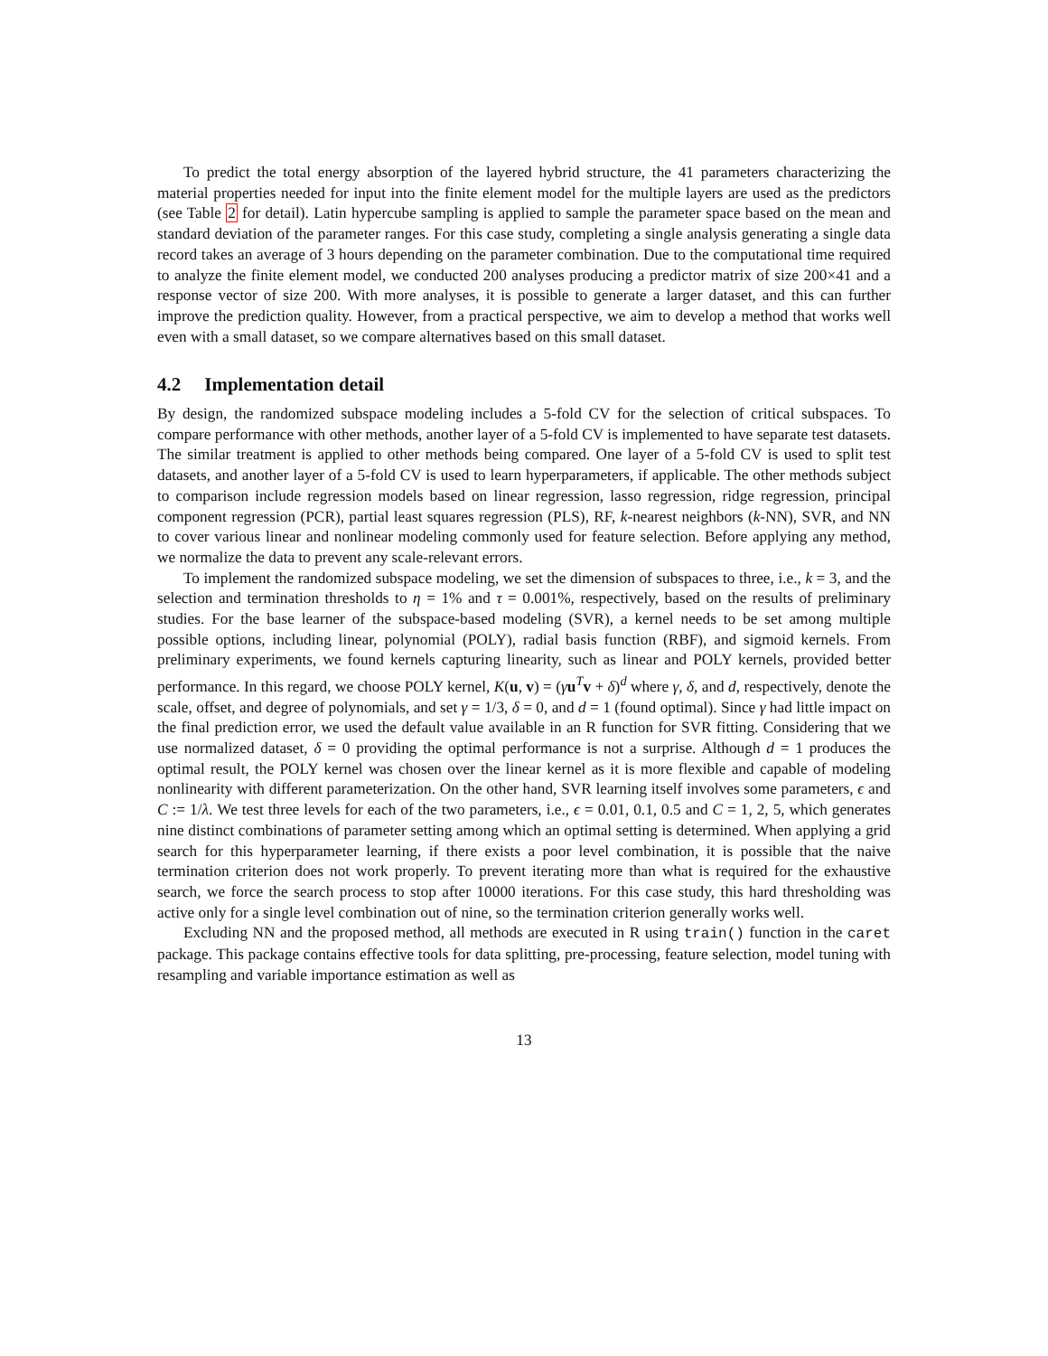To predict the total energy absorption of the layered hybrid structure, the 41 parameters characterizing the material properties needed for input into the finite element model for the multiple layers are used as the predictors (see Table 2 for detail). Latin hypercube sampling is applied to sample the parameter space based on the mean and standard deviation of the parameter ranges. For this case study, completing a single analysis generating a single data record takes an average of 3 hours depending on the parameter combination. Due to the computational time required to analyze the finite element model, we conducted 200 analyses producing a predictor matrix of size 200×41 and a response vector of size 200. With more analyses, it is possible to generate a larger dataset, and this can further improve the prediction quality. However, from a practical perspective, we aim to develop a method that works well even with a small dataset, so we compare alternatives based on this small dataset.
4.2 Implementation detail
By design, the randomized subspace modeling includes a 5-fold CV for the selection of critical subspaces. To compare performance with other methods, another layer of a 5-fold CV is implemented to have separate test datasets. The similar treatment is applied to other methods being compared. One layer of a 5-fold CV is used to split test datasets, and another layer of a 5-fold CV is used to learn hyperparameters, if applicable. The other methods subject to comparison include regression models based on linear regression, lasso regression, ridge regression, principal component regression (PCR), partial least squares regression (PLS), RF, k-nearest neighbors (k-NN), SVR, and NN to cover various linear and nonlinear modeling commonly used for feature selection. Before applying any method, we normalize the data to prevent any scale-relevant errors.
To implement the randomized subspace modeling, we set the dimension of subspaces to three, i.e., k = 3, and the selection and termination thresholds to η = 1% and τ = 0.001%, respectively, based on the results of preliminary studies. For the base learner of the subspace-based modeling (SVR), a kernel needs to be set among multiple possible options, including linear, polynomial (POLY), radial basis function (RBF), and sigmoid kernels. From preliminary experiments, we found kernels capturing linearity, such as linear and POLY kernels, provided better performance. In this regard, we choose POLY kernel, K(u, v) = (γu<sup>T</sup>v + δ)<sup>d</sup> where γ, δ, and d, respectively, denote the scale, offset, and degree of polynomials, and set γ = 1/3, δ = 0, and d = 1 (found optimal). Since γ had little impact on the final prediction error, we used the default value available in an R function for SVR fitting. Considering that we use normalized dataset, δ = 0 providing the optimal performance is not a surprise. Although d = 1 produces the optimal result, the POLY kernel was chosen over the linear kernel as it is more flexible and capable of modeling nonlinearity with different parameterization. On the other hand, SVR learning itself involves some parameters, ϵ and C := 1/λ. We test three levels for each of the two parameters, i.e., ϵ = 0.01, 0.1, 0.5 and C = 1, 2, 5, which generates nine distinct combinations of parameter setting among which an optimal setting is determined. When applying a grid search for this hyperparameter learning, if there exists a poor level combination, it is possible that the naive termination criterion does not work properly. To prevent iterating more than what is required for the exhaustive search, we force the search process to stop after 10000 iterations. For this case study, this hard thresholding was active only for a single level combination out of nine, so the termination criterion generally works well.
Excluding NN and the proposed method, all methods are executed in R using train() function in the caret package. This package contains effective tools for data splitting, pre-processing, feature selection, model tuning with resampling and variable importance estimation as well as
13